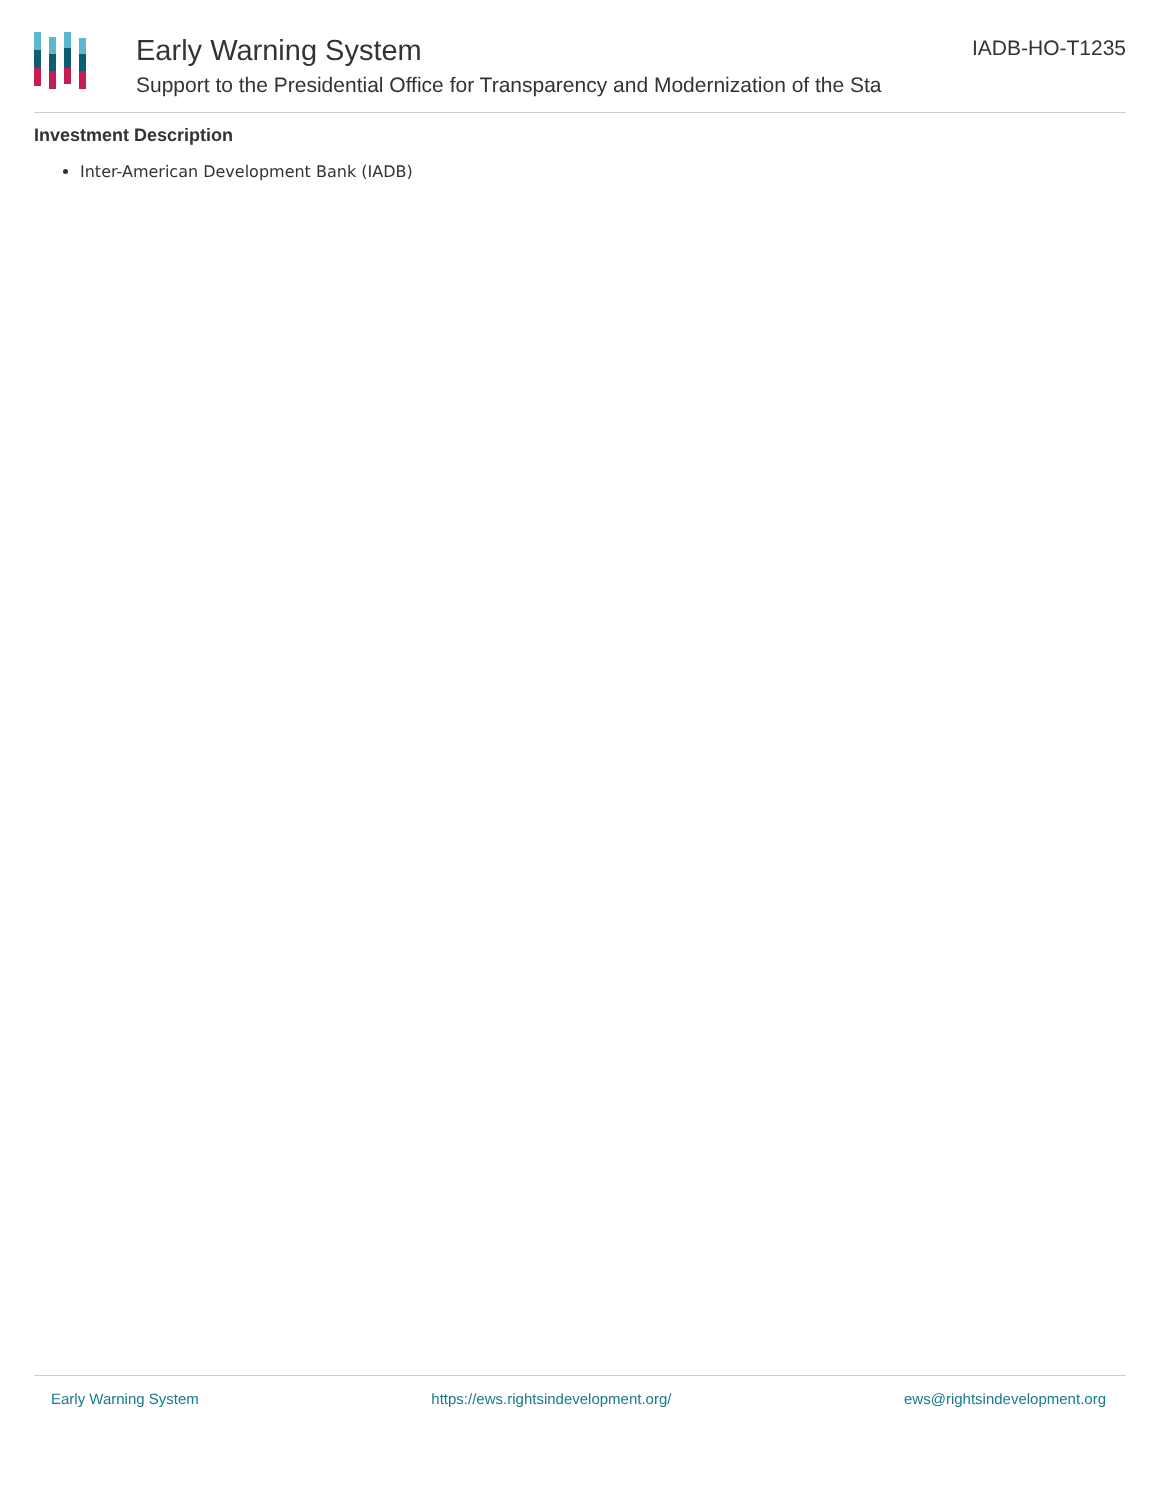Early Warning System
Support to the Presidential Office for Transparency and Modernization of the Sta
IADB-HO-T1235
Investment Description
Inter-American Development Bank (IADB)
Early Warning System https://ews.rightsindevelopment.org/ ews@rightsindevelopment.org